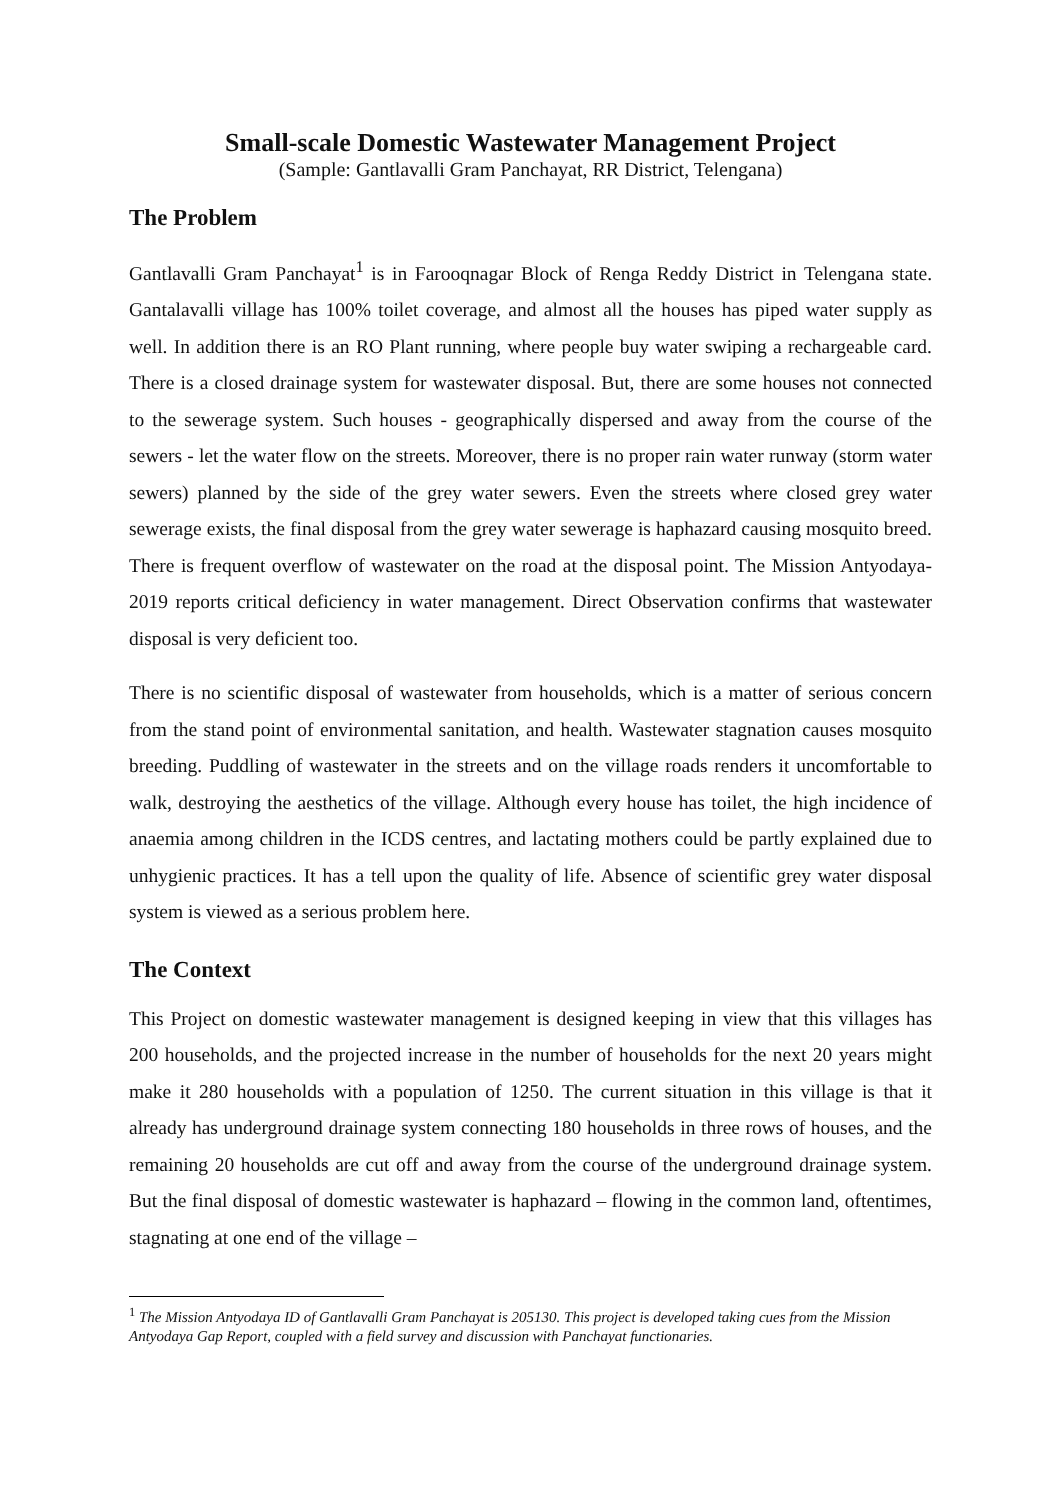Small-scale Domestic Wastewater Management Project
(Sample: Gantlavalli Gram Panchayat, RR District, Telengana)
The Problem
Gantlavalli Gram Panchayat<sup>1</sup> is in Farooqnagar Block of Renga Reddy District in Telengana state. Gantalavalli village has 100% toilet coverage, and almost all the houses has piped water supply as well. In addition there is an RO Plant running, where people buy water swiping a rechargeable card. There is a closed drainage system for wastewater disposal. But, there are some houses not connected to the sewerage system. Such houses - geographically dispersed and away from the course of the sewers - let the water flow on the streets. Moreover, there is no proper rain water runway (storm water sewers) planned by the side of the grey water sewers. Even the streets where closed grey water sewerage exists, the final disposal from the grey water sewerage is haphazard causing mosquito breed. There is frequent overflow of wastewater on the road at the disposal point. The Mission Antyodaya-2019 reports critical deficiency in water management. Direct Observation confirms that wastewater disposal is very deficient too.
There is no scientific disposal of wastewater from households, which is a matter of serious concern from the stand point of environmental sanitation, and health. Wastewater stagnation causes mosquito breeding. Puddling of wastewater in the streets and on the village roads renders it uncomfortable to walk, destroying the aesthetics of the village. Although every house has toilet, the high incidence of anaemia among children in the ICDS centres, and lactating mothers could be partly explained due to unhygienic practices. It has a tell upon the quality of life. Absence of scientific grey water disposal system is viewed as a serious problem here.
The Context
This Project on domestic wastewater management is designed keeping in view that this villages has 200 households, and the projected increase in the number of households for the next 20 years might make it 280 households with a population of 1250. The current situation in this village is that it already has underground drainage system connecting 180 households in three rows of houses, and the remaining 20 households are cut off and away from the course of the underground drainage system. But the final disposal of domestic wastewater is haphazard – flowing in the common land, oftentimes, stagnating at one end of the village –
<sup>1</sup> The Mission Antyodaya ID of Gantlavalli Gram Panchayat is 205130. This project is developed taking cues from the Mission Antyodaya Gap Report, coupled with a field survey and discussion with Panchayat functionaries.